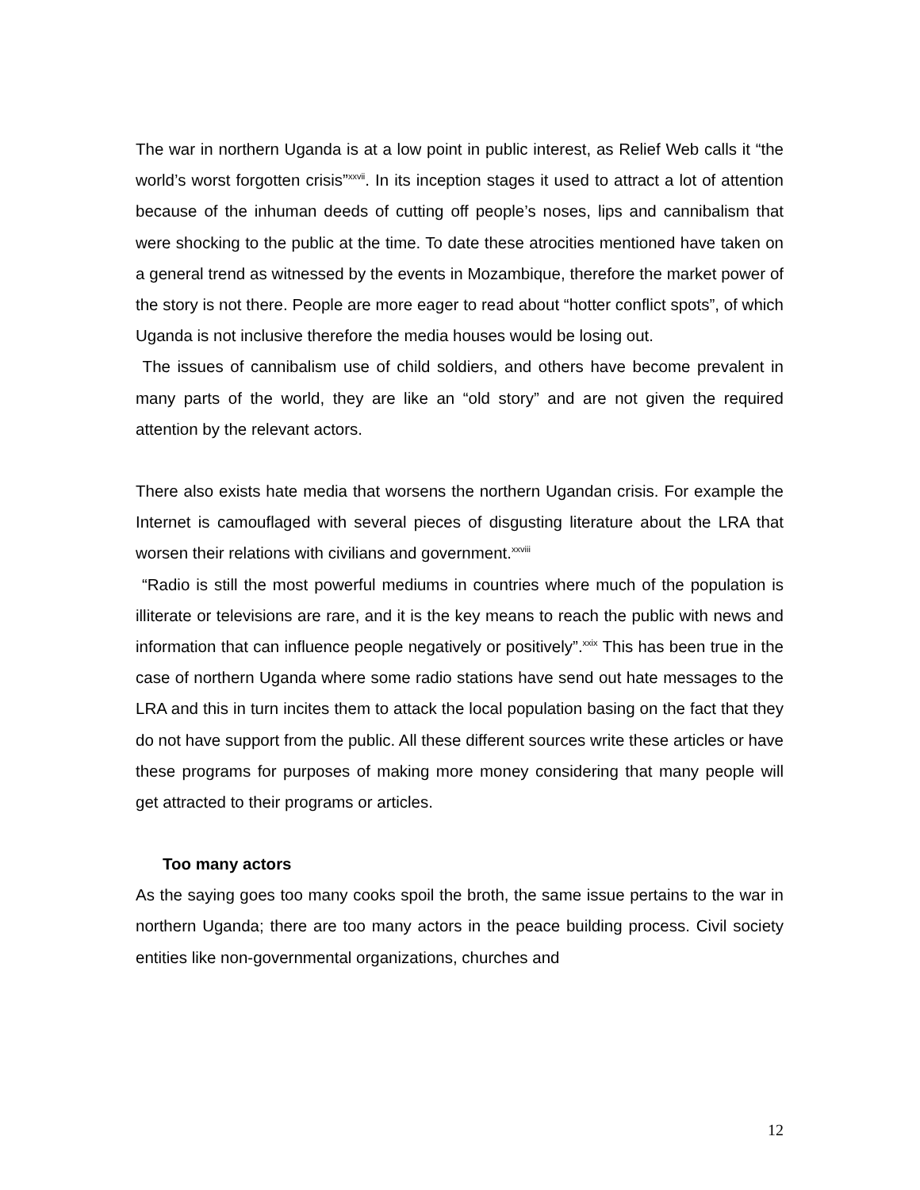The war in northern Uganda is at a low point in public interest, as Relief Web calls it “the world’s worst forgotten crisis”<sup>xxvii</sup>. In its inception stages it used to attract a lot of attention because of the inhuman deeds of cutting off people’s noses, lips and cannibalism that were shocking to the public at the time. To date these atrocities mentioned have taken on a general trend as witnessed by the events in Mozambique, therefore the market power of the story is not there. People are more eager to read about “hotter conflict spots”, of which Uganda is not inclusive therefore the media houses would be losing out.
The issues of cannibalism use of child soldiers, and others have become prevalent in many parts of the world, they are like an “old story” and are not given the required attention by the relevant actors.
There also exists hate media that worsens the northern Ugandan crisis. For example the Internet is camouflaged with several pieces of disgusting literature about the LRA that worsen their relations with civilians and government.<sup>xxviii</sup>
“Radio is still the most powerful mediums in countries where much of the population is illiterate or televisions are rare, and it is the key means to reach the public with news and information that can influence people negatively or positively”.<sup>xxix</sup> This has been true in the case of northern Uganda where some radio stations have send out hate messages to the LRA and this in turn incites them to attack the local population basing on the fact that they do not have support from the public. All these different sources write these articles or have these programs for purposes of making more money considering that many people will get attracted to their programs or articles.
Too many actors
As the saying goes too many cooks spoil the broth, the same issue pertains to the war in northern Uganda; there are too many actors in the peace building process. Civil society entities like non-governmental organizations, churches and
12